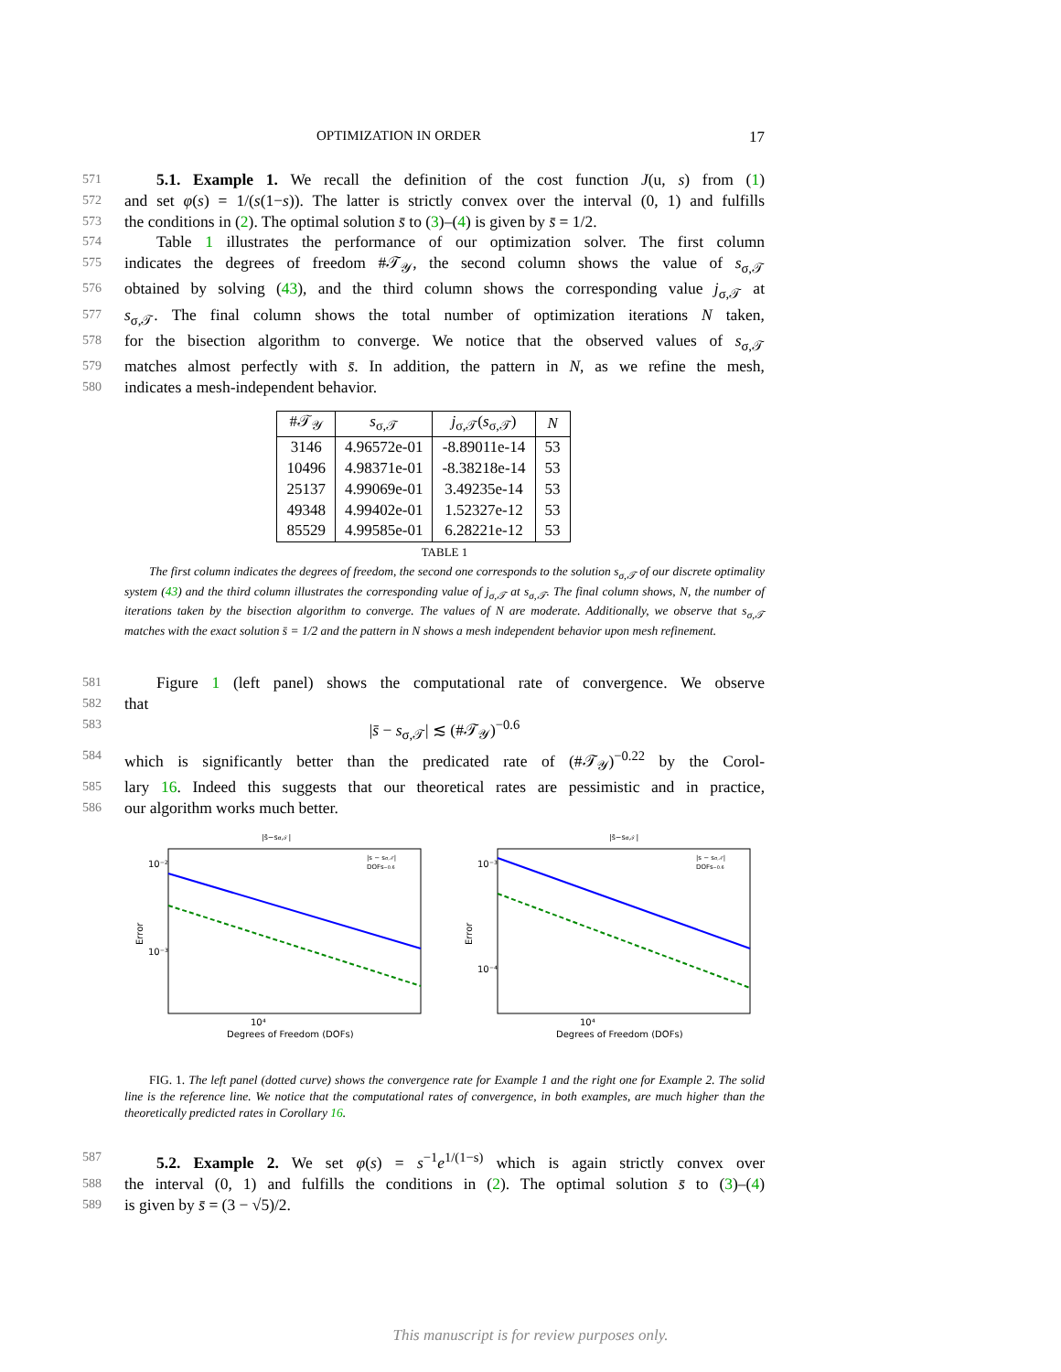17
OPTIMIZATION IN ORDER
571
  5.1. Example 1. We recall the definition of the cost function J(u, s) from (1)
572
and set φ(s) = 1/(s(1−s)). The latter is strictly convex over the interval (0, 1) and fulfills
573
the conditions in (2). The optimal solution s̄ to (3)–(4) is given by s̄ = 1/2.
574
  Table 1 illustrates the performance of our optimization solver. The first column
575
indicates the degrees of freedom #𝒯<sub>𝒴</sub>, the second column shows the value of s<sub>σ,𝒯</sub>
576
obtained by solving (43), and the third column shows the corresponding value j<sub>σ,𝒯</sub> at
577
s<sub>σ,𝒯</sub>. The final column shows the total number of optimization iterations N taken,
578
for the bisection algorithm to converge. We notice that the observed values of s<sub>σ,𝒯</sub>
579
matches almost perfectly with s̄. In addition, the pattern in N, as we refine the mesh,
580
indicates a mesh-independent behavior.
| #𝒯<sub>𝒴</sub> | s<sub>σ,𝒯</sub> | j<sub>σ,𝒯</sub>( s<sub>σ,𝒯</sub>) | N |
| --- | --- | --- | --- |
| 3146 | 4.96572e-01 | -8.89011e-14 | 53 |
| 10496 | 4.98371e-01 | -8.38218e-14 | 53 |
| 25137 | 4.99069e-01 | 3.49235e-14 | 53 |
| 49348 | 4.99402e-01 | 1.52327e-12 | 53 |
| 85529 | 4.99585e-01 | 6.28221e-12 | 53 |
TABLE 1
  The first column indicates the degrees of freedom, the second one corresponds to the solution s<sub>σ,𝒯</sub> of our discrete optimality system (43) and the third column illustrates the corresponding value of j<sub>σ,𝒯</sub> at s<sub>σ,𝒯</sub>. The final column shows, N, the number of iterations taken by the bisection algorithm to converge. The values of N are moderate. Additionally, we observe that s<sub>σ,𝒯</sub> matches with the exact solution s̄ = 1/2 and the pattern in N shows a mesh independent behavior upon mesh refinement.
581
  Figure 1 (left panel) shows the computational rate of convergence. We observe
582
that
583
|s̄ − s<sub>σ,𝒯</sub>| ≲ (#𝒯<sub>𝒴</sub>)<sup>−0.6</sup>
584
which is significantly better than the predicated rate of (#𝒯<sub>𝒴</sub>)<sup>−0.22</sup> by the Corol-
585
lary 16. Indeed this suggests that our theoretical rates are pessimistic and in practice,
586
our algorithm works much better.
|s̄−sσ,𝒯|
10⁻²
10⁻³
10⁴
Error
Degrees of Freedom (DOFs)
|s − sσ,𝒯|
DOFs−0.6
|s̄−sσ,𝒯|
10⁻³
10⁻⁴
10⁴
Error
Degrees of Freedom (DOFs)
|s − sσ,𝒯|
DOFs−0.6
  FIG. 1. The left panel (dotted curve) shows the convergence rate for Example 1 and the right one for Example 2. The solid line is the reference line. We notice that the computational rates of convergence, in both examples, are much higher than the theoretically predicted rates in Corollary 16.
587
  5.2. Example 2. We set φ(s) = s<sup>−1</sup>e<sup>1/(1−s)</sup> which is again strictly convex over
588
the interval (0, 1) and fulfills the conditions in (2). The optimal solution s̄ to (3)–(4)
589
is given by s̄ = (3 − √5)/2.
This manuscript is for review purposes only.